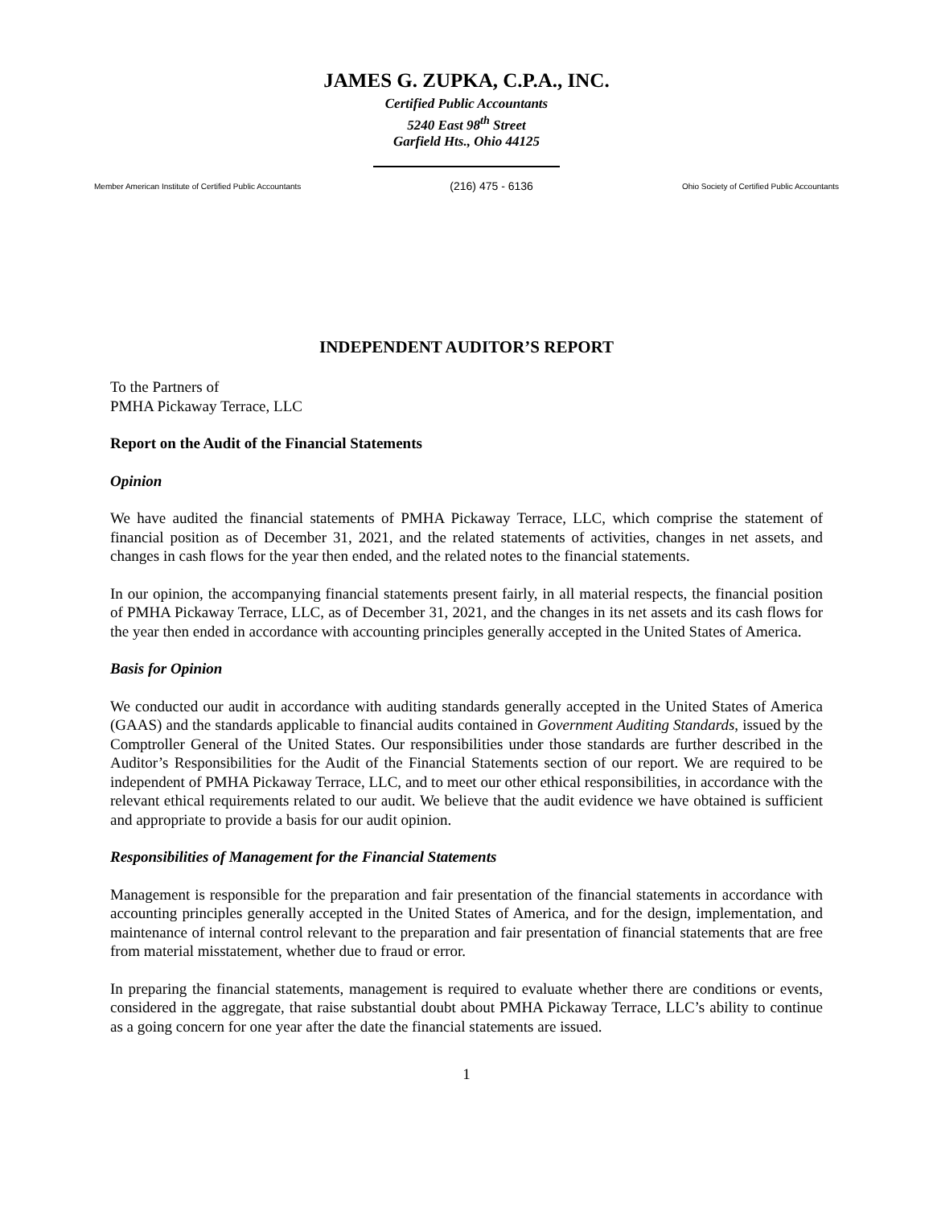JAMES G. ZUPKA, C.P.A., INC.
Certified Public Accountants
5240 East 98<sup>th</sup> Street
Garfield Hts., Ohio 44125
Member American Institute of Certified Public Accountants (216) 475 - 6136 Ohio Society of Certified Public Accountants
INDEPENDENT AUDITOR’S REPORT
To the Partners of
PMHA Pickaway Terrace, LLC
Report on the Audit of the Financial Statements
Opinion
We have audited the financial statements of PMHA Pickaway Terrace, LLC, which comprise the statement of financial position as of December 31, 2021, and the related statements of activities, changes in net assets, and changes in cash flows for the year then ended, and the related notes to the financial statements.
In our opinion, the accompanying financial statements present fairly, in all material respects, the financial position of PMHA Pickaway Terrace, LLC, as of December 31, 2021, and the changes in its net assets and its cash flows for the year then ended in accordance with accounting principles generally accepted in the United States of America.
Basis for Opinion
We conducted our audit in accordance with auditing standards generally accepted in the United States of America (GAAS) and the standards applicable to financial audits contained in Government Auditing Standards, issued by the Comptroller General of the United States. Our responsibilities under those standards are further described in the Auditor’s Responsibilities for the Audit of the Financial Statements section of our report. We are required to be independent of PMHA Pickaway Terrace, LLC, and to meet our other ethical responsibilities, in accordance with the relevant ethical requirements related to our audit. We believe that the audit evidence we have obtained is sufficient and appropriate to provide a basis for our audit opinion.
Responsibilities of Management for the Financial Statements
Management is responsible for the preparation and fair presentation of the financial statements in accordance with accounting principles generally accepted in the United States of America, and for the design, implementation, and maintenance of internal control relevant to the preparation and fair presentation of financial statements that are free from material misstatement, whether due to fraud or error.
In preparing the financial statements, management is required to evaluate whether there are conditions or events, considered in the aggregate, that raise substantial doubt about PMHA Pickaway Terrace, LLC’s ability to continue as a going concern for one year after the date the financial statements are issued.
1